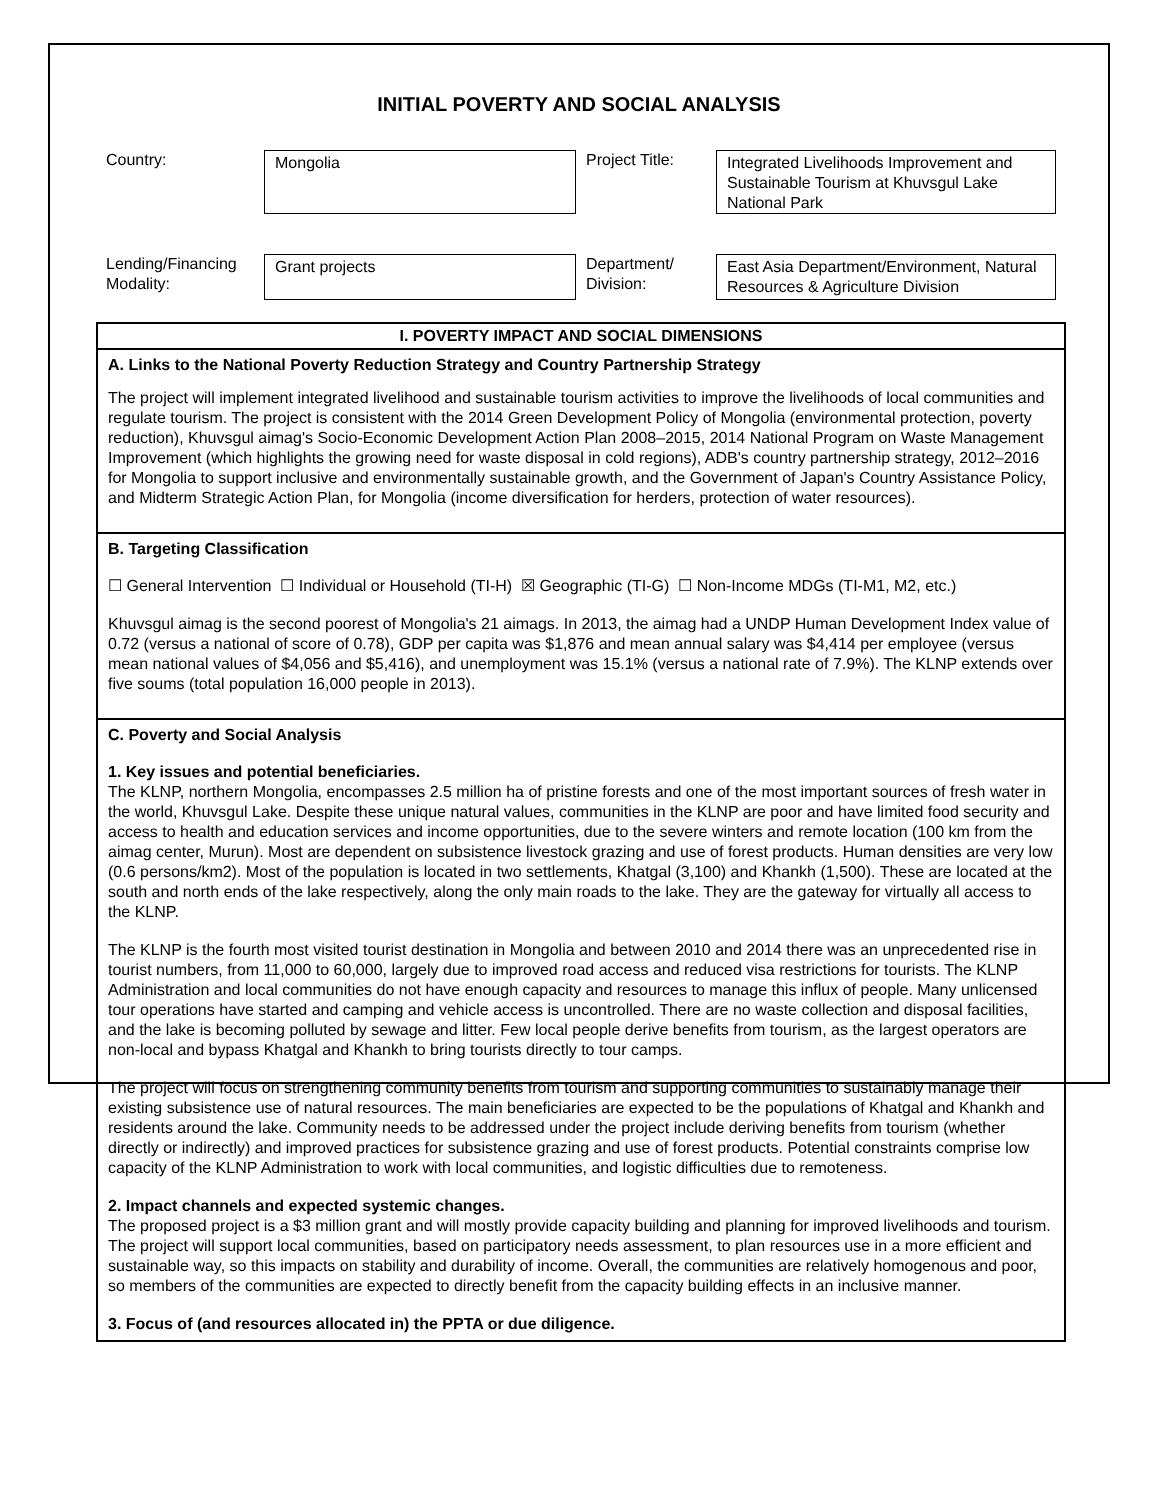INITIAL POVERTY AND SOCIAL ANALYSIS
Country:
Mongolia
Project Title:
Integrated Livelihoods Improvement and Sustainable Tourism at Khuvsgul Lake National Park
Lending/Financing Modality:
Grant projects
Department/ Division:
East Asia Department/Environment, Natural Resources & Agriculture Division
I. POVERTY IMPACT AND SOCIAL DIMENSIONS
A. Links to the National Poverty Reduction Strategy and Country Partnership Strategy
The project will implement integrated livelihood and sustainable tourism activities to improve the livelihoods of local communities and regulate tourism. The project is consistent with the 2014 Green Development Policy of Mongolia (environmental protection, poverty reduction), Khuvsgul aimag's Socio-Economic Development Action Plan 2008–2015, 2014 National Program on Waste Management Improvement (which highlights the growing need for waste disposal in cold regions), ADB's country partnership strategy, 2012–2016 for Mongolia to support inclusive and environmentally sustainable growth, and the Government of Japan's Country Assistance Policy, and Midterm Strategic Action Plan, for Mongolia (income diversification for herders, protection of water resources).
B. Targeting Classification
☐ General Intervention ☐ Individual or Household (TI-H) ☒ Geographic (TI-G) ☐ Non-Income MDGs (TI-M1, M2, etc.)
Khuvsgul aimag is the second poorest of Mongolia's 21 aimags. In 2013, the aimag had a UNDP Human Development Index value of 0.72 (versus a national of score of 0.78), GDP per capita was $1,876 and mean annual salary was $4,414 per employee (versus mean national values of $4,056 and $5,416), and unemployment was 15.1% (versus a national rate of 7.9%). The KLNP extends over five soums (total population 16,000 people in 2013).
C. Poverty and Social Analysis
1. Key issues and potential beneficiaries.
The KLNP, northern Mongolia, encompasses 2.5 million ha of pristine forests and one of the most important sources of fresh water in the world, Khuvsgul Lake. Despite these unique natural values, communities in the KLNP are poor and have limited food security and access to health and education services and income opportunities, due to the severe winters and remote location (100 km from the aimag center, Murun). Most are dependent on subsistence livestock grazing and use of forest products. Human densities are very low (0.6 persons/km2). Most of the population is located in two settlements, Khatgal (3,100) and Khankh (1,500). These are located at the south and north ends of the lake respectively, along the only main roads to the lake. They are the gateway for virtually all access to the KLNP.
The KLNP is the fourth most visited tourist destination in Mongolia and between 2010 and 2014 there was an unprecedented rise in tourist numbers, from 11,000 to 60,000, largely due to improved road access and reduced visa restrictions for tourists. The KLNP Administration and local communities do not have enough capacity and resources to manage this influx of people. Many unlicensed tour operations have started and camping and vehicle access is uncontrolled. There are no waste collection and disposal facilities, and the lake is becoming polluted by sewage and litter. Few local people derive benefits from tourism, as the largest operators are non-local and bypass Khatgal and Khankh to bring tourists directly to tour camps.
The project will focus on strengthening community benefits from tourism and supporting communities to sustainably manage their existing subsistence use of natural resources. The main beneficiaries are expected to be the populations of Khatgal and Khankh and residents around the lake. Community needs to be addressed under the project include deriving benefits from tourism (whether directly or indirectly) and improved practices for subsistence grazing and use of forest products. Potential constraints comprise low capacity of the KLNP Administration to work with local communities, and logistic difficulties due to remoteness.
2. Impact channels and expected systemic changes.
The proposed project is a $3 million grant and will mostly provide capacity building and planning for improved livelihoods and tourism. The project will support local communities, based on participatory needs assessment, to plan resources use in a more efficient and sustainable way, so this impacts on stability and durability of income. Overall, the communities are relatively homogenous and poor, so members of the communities are expected to directly benefit from the capacity building effects in an inclusive manner.
3. Focus of (and resources allocated in) the PPTA or due diligence.